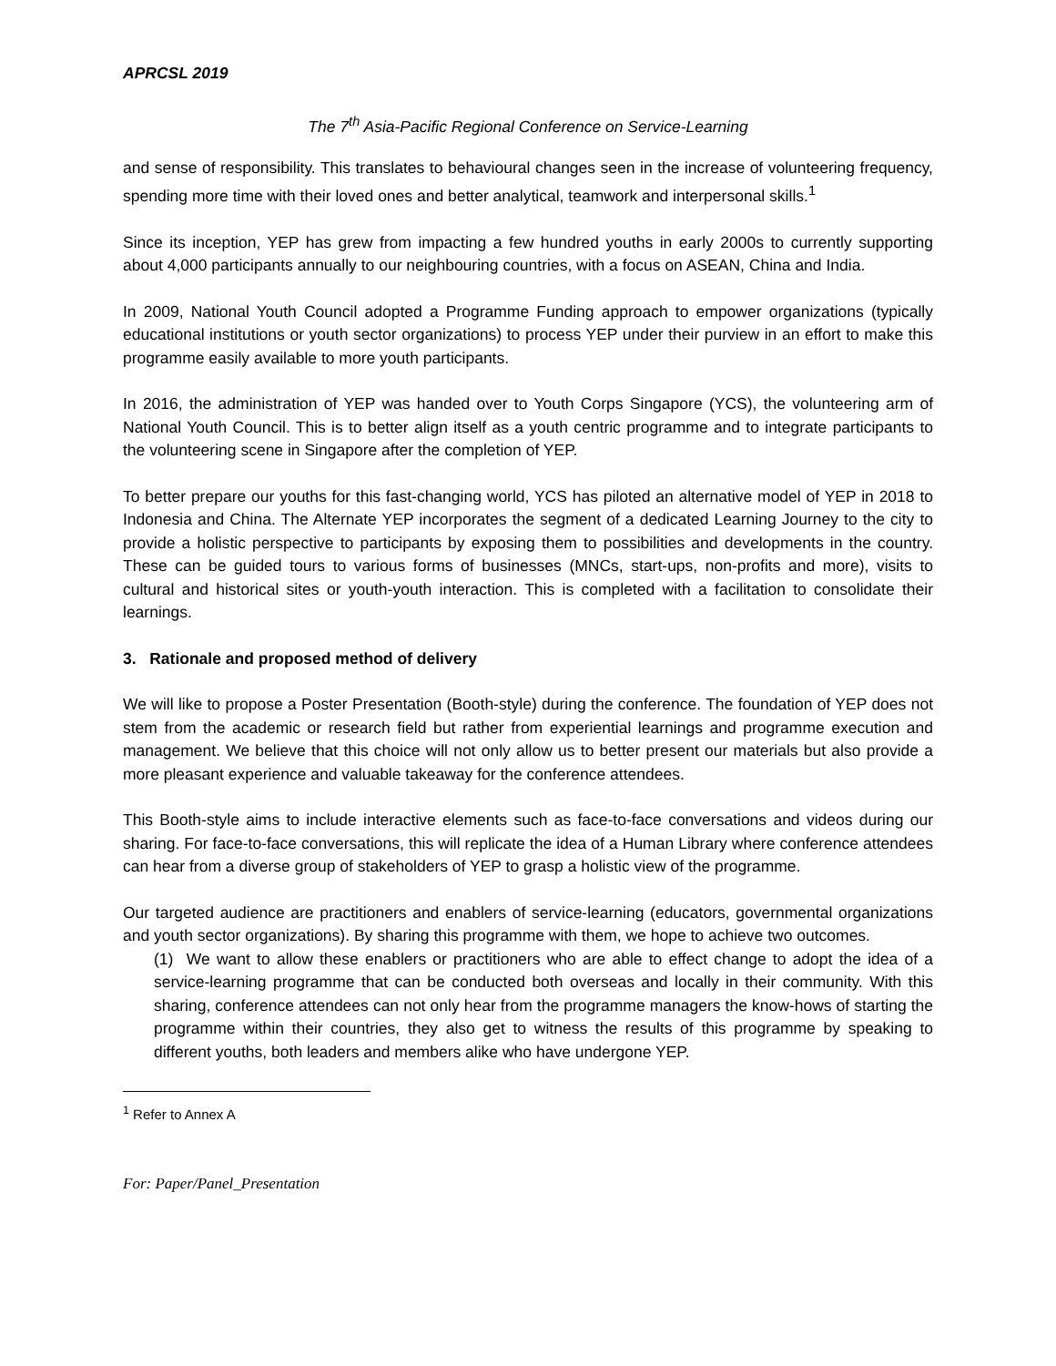APRCSL 2019
The 7<sup>th</sup> Asia-Pacific Regional Conference on Service-Learning
and sense of responsibility. This translates to behavioural changes seen in the increase of volunteering frequency, spending more time with their loved ones and better analytical, teamwork and interpersonal skills.<sup>1</sup>
Since its inception, YEP has grew from impacting a few hundred youths in early 2000s to currently supporting about 4,000 participants annually to our neighbouring countries, with a focus on ASEAN, China and India.
In 2009, National Youth Council adopted a Programme Funding approach to empower organizations (typically educational institutions or youth sector organizations) to process YEP under their purview in an effort to make this programme easily available to more youth participants.
In 2016, the administration of YEP was handed over to Youth Corps Singapore (YCS), the volunteering arm of National Youth Council. This is to better align itself as a youth centric programme and to integrate participants to the volunteering scene in Singapore after the completion of YEP.
To better prepare our youths for this fast-changing world, YCS has piloted an alternative model of YEP in 2018 to Indonesia and China. The Alternate YEP incorporates the segment of a dedicated Learning Journey to the city to provide a holistic perspective to participants by exposing them to possibilities and developments in the country. These can be guided tours to various forms of businesses (MNCs, start-ups, non-profits and more), visits to cultural and historical sites or youth-youth interaction. This is completed with a facilitation to consolidate their learnings.
3. Rationale and proposed method of delivery
We will like to propose a Poster Presentation (Booth-style) during the conference. The foundation of YEP does not stem from the academic or research field but rather from experiential learnings and programme execution and management. We believe that this choice will not only allow us to better present our materials but also provide a more pleasant experience and valuable takeaway for the conference attendees.
This Booth-style aims to include interactive elements such as face-to-face conversations and videos during our sharing. For face-to-face conversations, this will replicate the idea of a Human Library where conference attendees can hear from a diverse group of stakeholders of YEP to grasp a holistic view of the programme.
Our targeted audience are practitioners and enablers of service-learning (educators, governmental organizations and youth sector organizations). By sharing this programme with them, we hope to achieve two outcomes.
(1) We want to allow these enablers or practitioners who are able to effect change to adopt the idea of a service-learning programme that can be conducted both overseas and locally in their community. With this sharing, conference attendees can not only hear from the programme managers the know-hows of starting the programme within their countries, they also get to witness the results of this programme by speaking to different youths, both leaders and members alike who have undergone YEP.
<sup>1</sup> Refer to Annex A
For: Paper/Panel_Presentation